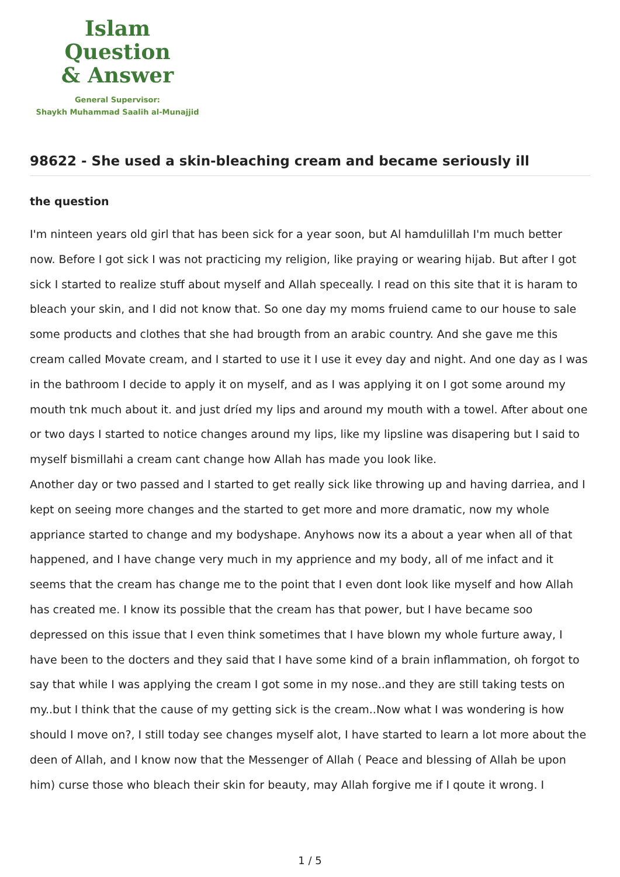Islam Question
& Answer
General Supervisor:
Shaykh Muhammad Saalih al-Munajjid
98622 - She used a skin-bleaching cream and became seriously ill
the question
I'm ninteen years old girl that has been sick for a year soon, but Al hamdulillah I'm much better now. Before I got sick I was not practicing my religion, like praying or wearing hijab. But after I got sick I started to realize stuff about myself and Allah speceally. I read on this site that it is haram to bleach your skin, and I did not know that. So one day my moms fruiend came to our house to sale some products and clothes that she had brougth from an arabic country. And she gave me this cream called Movate cream, and I started to use it I use it evey day and night. And one day as I was in the bathroom I decide to apply it on myself, and as I was applying it on I got some around my mouth tnk much about it. and just dríed my lips and around my mouth with a towel. After about one or two days I started to notice changes around my lips, like my lipsline was disapering but I said to myself bismillahi a cream cant change how Allah has made you look like.
Another day or two passed and I started to get really sick like throwing up and having darriea, and I kept on seeing more changes and the started to get more and more dramatic, now my whole appriance started to change and my bodyshape. Anyhows now its a about a year when all of that happened, and I have change very much in my apprience and my body, all of me infact and it seems that the cream has change me to the point that I even dont look like myself and how Allah has created me. I know its possible that the cream has that power, but I have became soo depressed on this issue that I even think sometimes that I have blown my whole furture away, I have been to the docters and they said that I have some kind of a brain inflammation, oh forgot to say that while I was applying the cream I got some in my nose..and they are still taking tests on my..but I think that the cause of my getting sick is the cream..Now what I was wondering is how should I move on?, I still today see changes myself alot, I have started to learn a lot more about the deen of Allah, and I know now that the Messenger of Allah ( Peace and blessing of Allah be upon him) curse those who bleach their skin for beauty, may Allah forgive me if I qoute it wrong. I
1 / 5